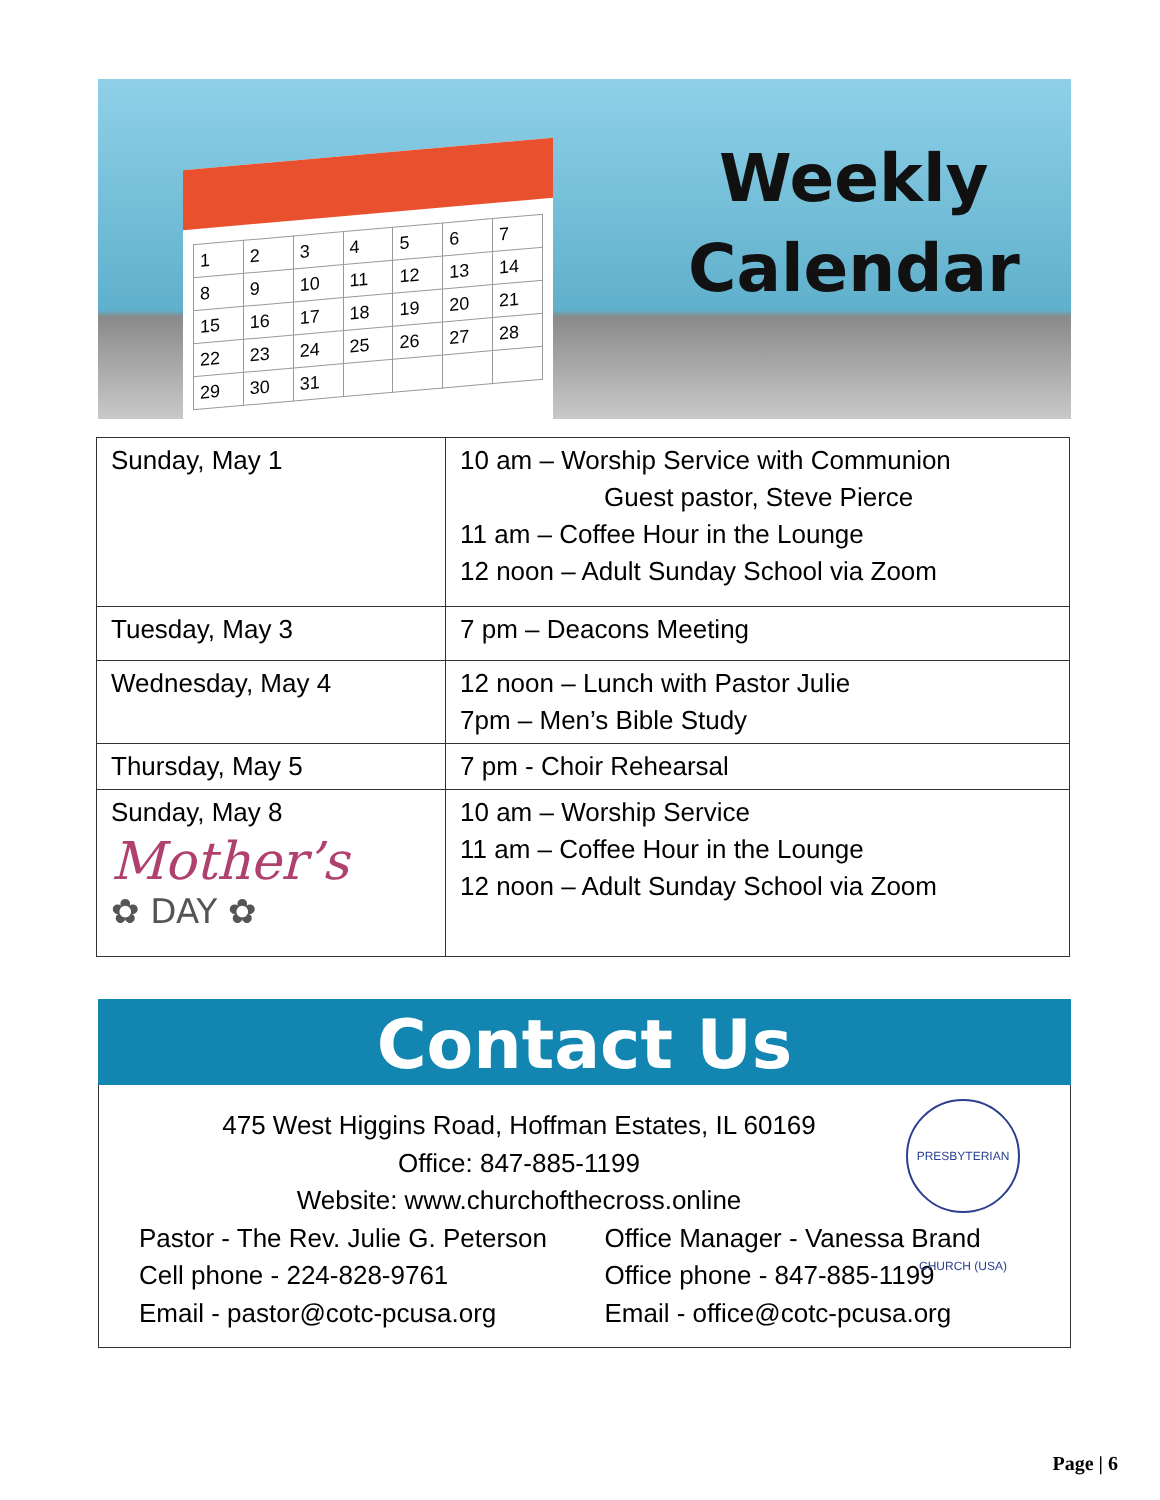| 1 | 2 | 3 | 4 | 5 | 6 | 7 |
| 8 | 9 | 10 | 11 | 12 | 13 | 14 |
| 15 | 16 | 17 | 18 | 19 | 20 | 21 |
| 22 | 23 | 24 | 25 | 26 | 27 | 28 |
| 29 | 30 | 31 | | | | |
Weekly
Calendar
| Sunday, May 1 | 10 am – Worship Service with Communion Guest pastor, Steve Pierce 11 am – Coffee Hour in the Lounge 12 noon – Adult Sunday School via Zoom |
| Tuesday, May 3 | 7 pm – Deacons Meeting |
| Wednesday, May 4 | 12 noon – Lunch with Pastor Julie 7pm – Men’s Bible Study |
| Thursday, May 5 | 7 pm - Choir Rehearsal |
| Sunday, May 8 Mother’s ✿ DAY ✿ | 10 am – Worship Service 11 am – Coffee Hour in the Lounge 12 noon – Adult Sunday School via Zoom |
Contact Us
PRESBYTERIAN CHURCH (USA)
475 West Higgins Road, Hoffman Estates, IL 60169
Office: 847-885-1199
Website: www.churchofthecross.online
Pastor - The Rev. Julie G. Peterson
Cell phone - 224-828-9761
Email - pastor@cotc-pcusa.org
Office Manager - Vanessa Brand
Office phone - 847-885-1199
Email - office@cotc-pcusa.org
Page | 6